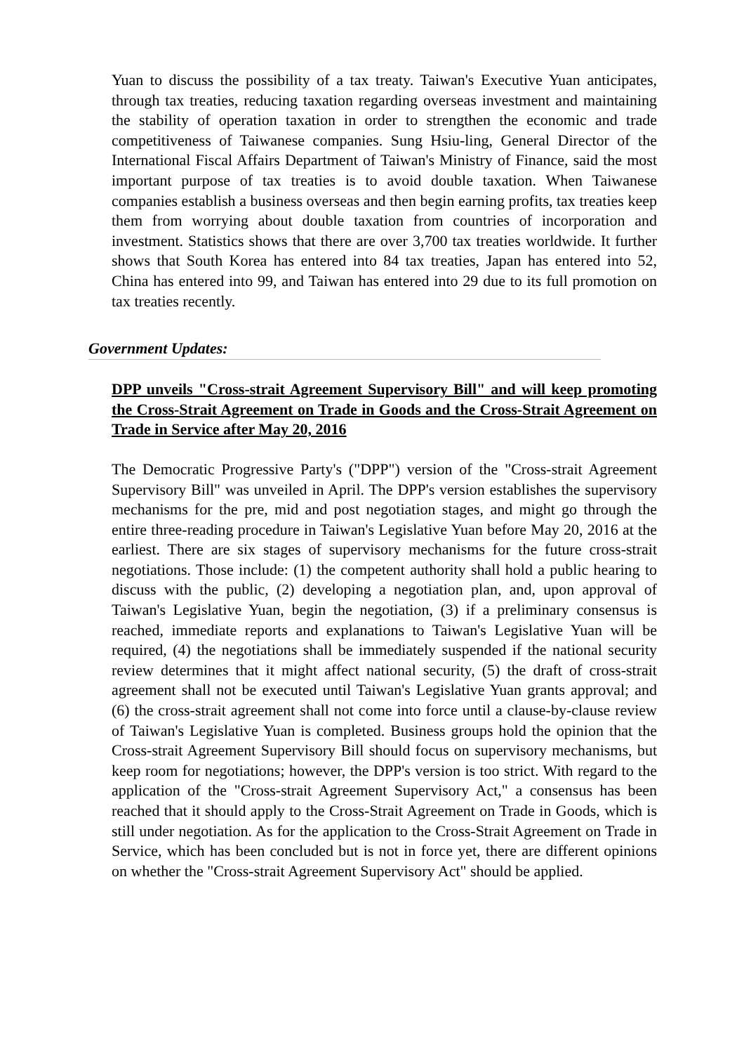Yuan to discuss the possibility of a tax treaty. Taiwan's Executive Yuan anticipates, through tax treaties, reducing taxation regarding overseas investment and maintaining the stability of operation taxation in order to strengthen the economic and trade competitiveness of Taiwanese companies. Sung Hsiu-ling, General Director of the International Fiscal Affairs Department of Taiwan's Ministry of Finance, said the most important purpose of tax treaties is to avoid double taxation. When Taiwanese companies establish a business overseas and then begin earning profits, tax treaties keep them from worrying about double taxation from countries of incorporation and investment. Statistics shows that there are over 3,700 tax treaties worldwide. It further shows that South Korea has entered into 84 tax treaties, Japan has entered into 52, China has entered into 99, and Taiwan has entered into 29 due to its full promotion on tax treaties recently.
Government Updates:
DPP unveils "Cross-strait Agreement Supervisory Bill" and will keep promoting the Cross-Strait Agreement on Trade in Goods and the Cross-Strait Agreement on Trade in Service after May 20, 2016
The Democratic Progressive Party's ("DPP") version of the "Cross-strait Agreement Supervisory Bill" was unveiled in April. The DPP's version establishes the supervisory mechanisms for the pre, mid and post negotiation stages, and might go through the entire three-reading procedure in Taiwan's Legislative Yuan before May 20, 2016 at the earliest. There are six stages of supervisory mechanisms for the future cross-strait negotiations. Those include: (1) the competent authority shall hold a public hearing to discuss with the public, (2) developing a negotiation plan, and, upon approval of Taiwan's Legislative Yuan, begin the negotiation, (3) if a preliminary consensus is reached, immediate reports and explanations to Taiwan's Legislative Yuan will be required, (4) the negotiations shall be immediately suspended if the national security review determines that it might affect national security, (5) the draft of cross-strait agreement shall not be executed until Taiwan's Legislative Yuan grants approval; and (6) the cross-strait agreement shall not come into force until a clause-by-clause review of Taiwan's Legislative Yuan is completed. Business groups hold the opinion that the Cross-strait Agreement Supervisory Bill should focus on supervisory mechanisms, but keep room for negotiations; however, the DPP's version is too strict. With regard to the application of the "Cross-strait Agreement Supervisory Act," a consensus has been reached that it should apply to the Cross-Strait Agreement on Trade in Goods, which is still under negotiation. As for the application to the Cross-Strait Agreement on Trade in Service, which has been concluded but is not in force yet, there are different opinions on whether the "Cross-strait Agreement Supervisory Act" should be applied.